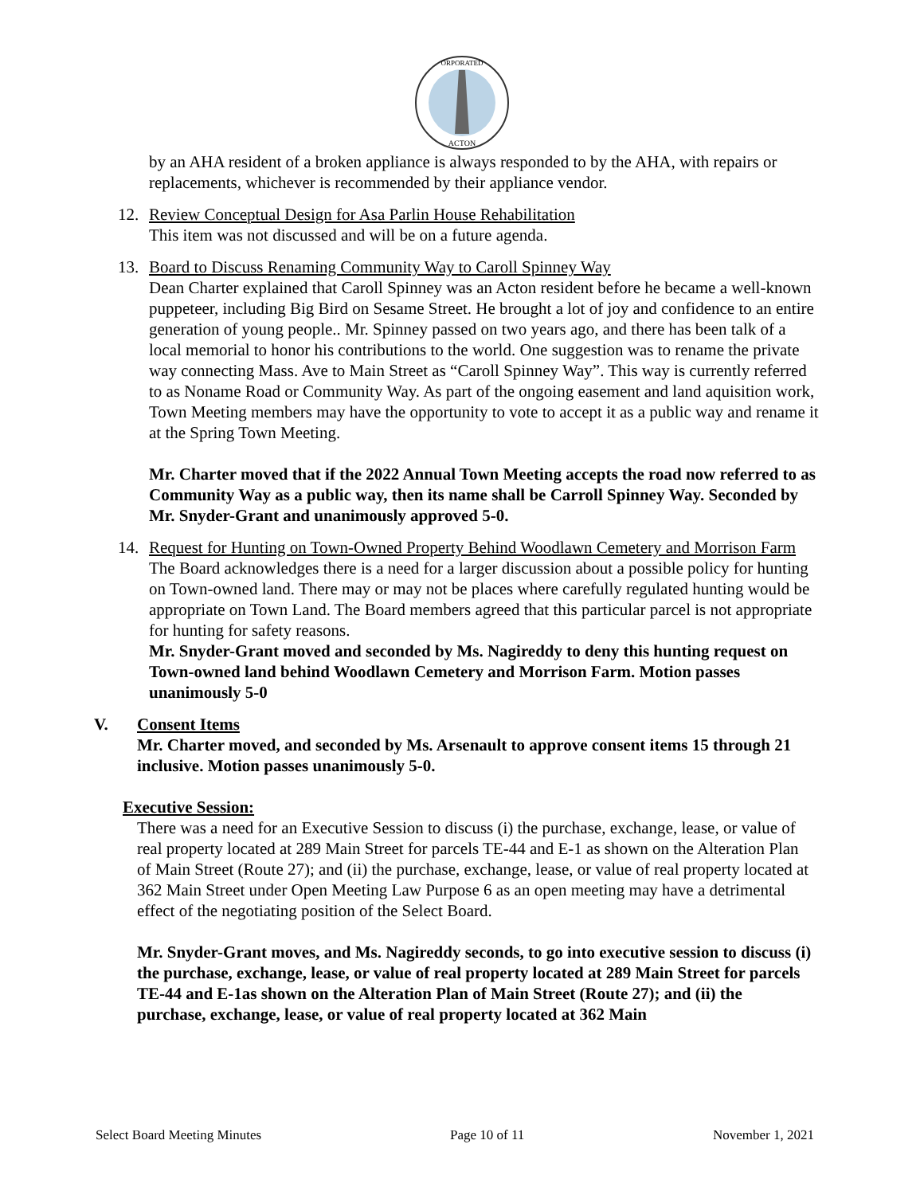ORPORATED
ACTON
by an AHA resident of a broken appliance is always responded to by the AHA, with repairs or replacements, whichever is recommended by their appliance vendor.
12. Review Conceptual Design for Asa Parlin House Rehabilitation
This item was not discussed and will be on a future agenda.
13. Board to Discuss Renaming Community Way to Caroll Spinney Way
Dean Charter explained that Caroll Spinney was an Acton resident before he became a well-known puppeteer, including Big Bird on Sesame Street. He brought a lot of joy and confidence to an entire generation of young people.. Mr. Spinney passed on two years ago, and there has been talk of a local memorial to honor his contributions to the world. One suggestion was to rename the private way connecting Mass. Ave to Main Street as “Caroll Spinney Way”. This way is currently referred to as Noname Road or Community Way. As part of the ongoing easement and land aquisition work, Town Meeting members may have the opportunity to vote to accept it as a public way and rename it at the Spring Town Meeting.
Mr. Charter moved that if the 2022 Annual Town Meeting accepts the road now referred to as Community Way as a public way, then its name shall be Carroll Spinney Way. Seconded by Mr. Snyder-Grant and unanimously approved 5-0.
14. Request for Hunting on Town-Owned Property Behind Woodlawn Cemetery and Morrison Farm
The Board acknowledges there is a need for a larger discussion about a possible policy for hunting on Town-owned land. There may or may not be places where carefully regulated hunting would be appropriate on Town Land. The Board members agreed that this particular parcel is not appropriate for hunting for safety reasons.
Mr. Snyder-Grant moved and seconded by Ms. Nagireddy to deny this hunting request on Town-owned land behind Woodlawn Cemetery and Morrison Farm. Motion passes unanimously 5-0
V. Consent Items
Mr. Charter moved, and seconded by Ms. Arsenault to approve consent items 15 through 21 inclusive. Motion passes unanimously 5-0.
Executive Session:
There was a need for an Executive Session to discuss (i) the purchase, exchange, lease, or value of real property located at 289 Main Street for parcels TE-44 and E-1 as shown on the Alteration Plan of Main Street (Route 27); and (ii) the purchase, exchange, lease, or value of real property located at 362 Main Street under Open Meeting Law Purpose 6 as an open meeting may have a detrimental effect of the negotiating position of the Select Board.
Mr. Snyder-Grant moves, and Ms. Nagireddy seconds, to go into executive session to discuss (i) the purchase, exchange, lease, or value of real property located at 289 Main Street for parcels TE-44 and E-1as shown on the Alteration Plan of Main Street (Route 27); and (ii) the purchase, exchange, lease, or value of real property located at 362 Main
Select Board Meeting Minutes Page 10 of 11 November 1, 2021